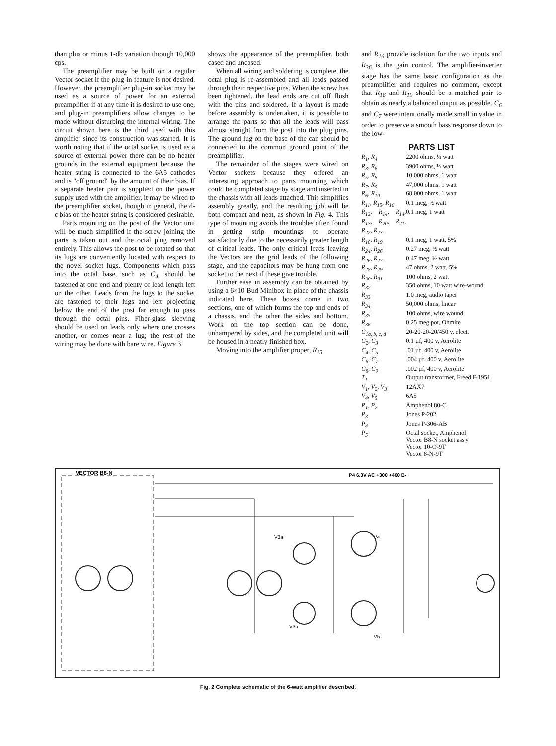than plus or minus 1-db variation through 10,000 cps.
The preamplifier may be built on a regular Vector socket if the plug-in feature is not desired. However, the preamplifier plug-in socket may be used as a source of power for an external preamplifier if at any time it is desired to use one, and plug-in preamplifiers allow changes to be made without disturbing the internal wiring. The circuit shown here is the third used with this amplifier since its construction was started. It is worth noting that if the octal socket is used as a source of external power there can be no heater grounds in the external equipment because the heater string is connected to the 6A5 cathodes and is "off ground" by the amount of their bias. If a separate heater pair is supplied on the power supply used with the amplifier, it may be wired to the preamplifier socket, though in general, the d-c bias on the heater string is considered desirable.
Parts mounting on the post of the Vector unit will be much simplified if the screw joining the parts is taken out and the octal plug removed entirely. This allows the post to be rotated so that its lugs are conveniently located with respect to the novel socket lugs. Components which pass into the octal base, such as C<sub>4</sub>, should be fastened at one end and plenty of lead length left on the other. Leads from the lugs to the socket are fastened to their lugs and left projecting below the end of the post far enough to pass through the octal pins. Fiber-glass sleeving should be used on leads only where one crosses another, or comes near a lug; the rest of the wiring may be done with bare wire. Figure 3
shows the appearance of the preamplifier, both cased and uncased.
When all wiring and soldering is complete, the octal plug is re-assembled and all leads passed through their respective pins. When the screw has been tightened, the lead ends are cut off flush with the pins and soldered. If a layout is made before assembly is undertaken, it is possible to arrange the parts so that all the leads will pass almost straight from the post into the plug pins. The ground lug on the base of the can should be connected to the common ground point of the preamplifier.
The remainder of the stages were wired on Vector sockets because they offered an interesting approach to parts mounting which could be completed stage by stage and inserted in the chassis with all leads attached. This simplifies assembly greatly, and the resulting job will be both compact and neat, as shown in Fig. 4. This type of mounting avoids the troubles often found in getting strip mountings to operate satisfactorily due to the necessarily greater length of critical leads. The only critical leads leaving the Vectors are the grid leads of the following stage, and the capacitors may be hung from one socket to the next if these give trouble.
Further ease in assembly can be obtained by using a 6×10 Bud Minibox in place of the chassis indicated here. These boxes come in two sections, one of which forms the top and ends of a chassis, and the other the sides and bottom. Work on the top section can be done, unhampered by sides, and the completed unit will be housed in a neatly finished box.
Moving into the amplifier proper, R<sub>15</sub>
and R<sub>16</sub> provide isolation for the two inputs and R<sub>36</sub> is the gain control. The amplifier-inverter stage has the same basic configuration as the preamplifier and requires no comment, except that R<sub>18</sub> and R<sub>19</sub> should be a matched pair to obtain as nearly a balanced output as possible. C<sub>6</sub> and C<sub>7</sub> were intentionally made small in value in order to preserve a smooth bass response down to the low-
PARTS LIST
| R<sub>1</sub>, R<sub>4</sub> | 2200 ohms, ½ watt |
| R<sub>3</sub>, R<sub>6</sub> | 3900 ohms, ½ watt |
| R<sub>5</sub>, R<sub>8</sub> | 10,000 ohms, 1 watt |
| R<sub>7</sub>, R<sub>9</sub> | 47,000 ohms, 1 watt |
| R<sub>6</sub>, R<sub>10</sub> | 68,000 ohms, 1 watt |
| R<sub>11</sub>, R<sub>15</sub>, R<sub>16</sub> | 0.1 meg, ½ watt |
| R<sub>12</sub>, R<sub>14</sub>, R<sub>14</sub>, R<sub>17</sub>, R<sub>20</sub>, R<sub>21</sub>, R<sub>22</sub>, R<sub>23</sub> | 0.1 meg, 1 watt |
| R<sub>18</sub>, R<sub>19</sub> | 0.1 meg, 1 watt, 5% |
| R<sub>24</sub>, R<sub>26</sub> | 0.27 meg, ½ watt |
| R<sub>26</sub>, R<sub>27</sub> | 0.47 meg, ½ watt |
| R<sub>28</sub>, R<sub>29</sub> | 47 ohms, 2 watt, 5% |
| R<sub>30</sub>, R<sub>31</sub> | 100 ohms, 2 watt |
| R<sub>32</sub> | 350 ohms, 10 watt wire-wound |
| R<sub>33</sub> | 1.0 meg, audio taper |
| R<sub>34</sub> | 50,000 ohms, linear |
| R<sub>35</sub> | 100 ohms, wire wound |
| R<sub>36</sub> | 0.25 meg pot, Ohmite |
| C<sub>1a, b, c, d</sub> | 20-20-20-20/450 v, elect. |
| C<sub>2</sub>, C<sub>3</sub> | 0.1 µf, 400 v, Aerolite |
| C<sub>4</sub>, C<sub>5</sub> | .01 µf, 400 v, Aerolite |
| C<sub>6</sub>, C<sub>7</sub> | .004 µf, 400 v, Aerolite |
| C<sub>8</sub>, C<sub>9</sub> | .002 µf, 400 v, Aerolite |
| T<sub>1</sub> | Output transformer, Freed F-1951 |
| V<sub>1</sub>, V<sub>2</sub>, V<sub>3</sub> | 12AX7 |
| V<sub>4</sub>, V<sub>5</sub> | 6A5 |
| P<sub>1</sub>, P<sub>2</sub> | Amphenol 80-C |
| P<sub>3</sub> | Jones P-202 |
| P<sub>4</sub> | Jones P-306-AB |
| P<sub>5</sub> | Octal socket, Amphenol Vector B8-N socket ass'y Vector 10-O-9T Vector 8-N-9T |
VECTOR B8-N
P4 6.3V AC +300 +400 B-
V3a
V4
V5
V3b
Fig. 2 Complete schematic of the 6-watt amplifier described.